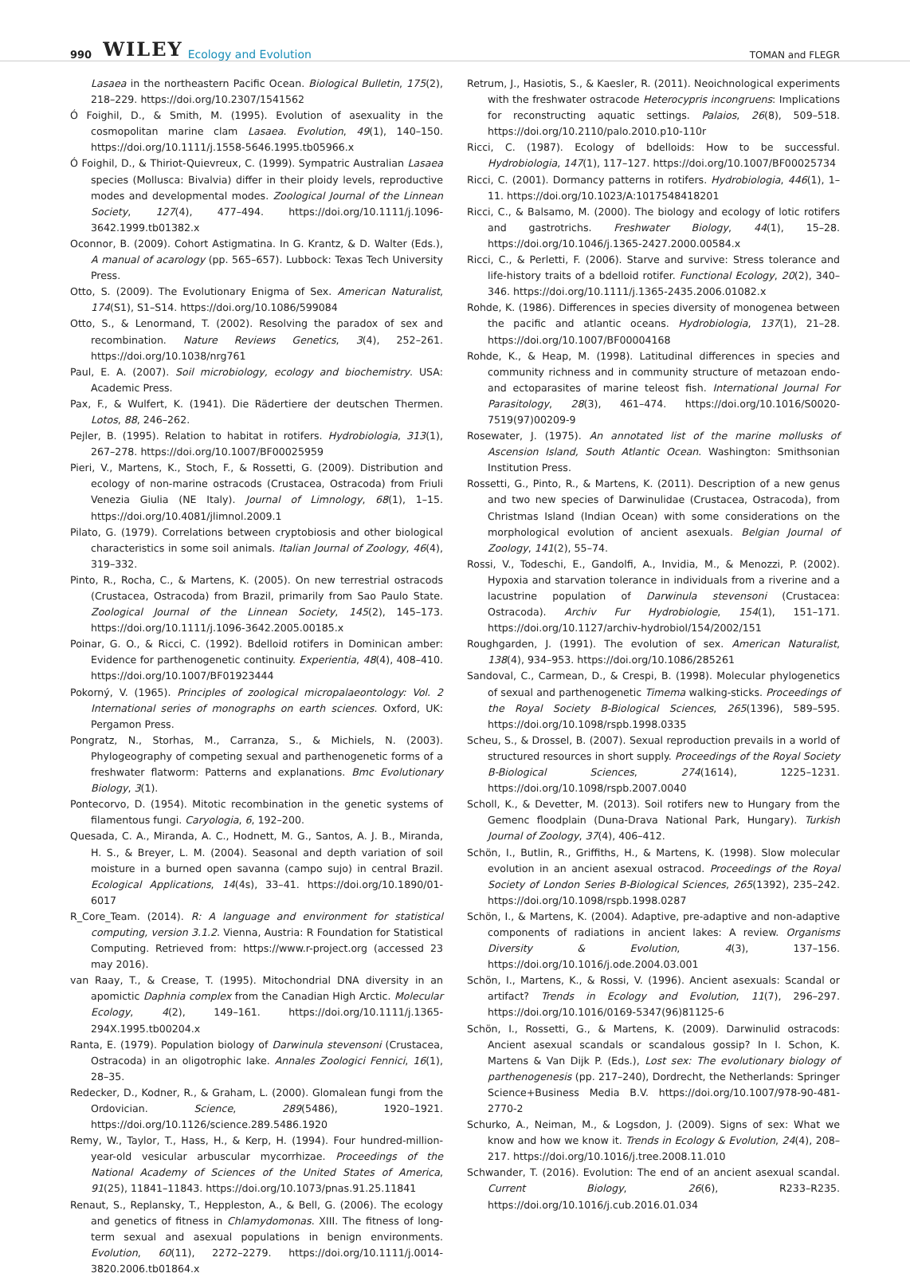990 WILEY Ecology and Evolution TOMAN and FLEGR
Lasaea in the northeastern Pacific Ocean. Biological Bulletin, 175(2), 218–229. https://doi.org/10.2307/1541562
Ó Foighil, D., & Smith, M. (1995). Evolution of asexuality in the cosmopolitan marine clam Lasaea. Evolution, 49(1), 140–150. https://doi.org/10.1111/j.1558-5646.1995.tb05966.x
Ó Foighil, D., & Thiriot-Quievreux, C. (1999). Sympatric Australian Lasaea species (Mollusca: Bivalvia) differ in their ploidy levels, reproductive modes and developmental modes. Zoological Journal of the Linnean Society, 127(4), 477–494. https://doi.org/10.1111/j.1096-3642.1999.tb01382.x
Oconnor, B. (2009). Cohort Astigmatina. In G. Krantz, & D. Walter (Eds.), A manual of acarology (pp. 565–657). Lubbock: Texas Tech University Press.
Otto, S. (2009). The Evolutionary Enigma of Sex. American Naturalist, 174(S1), S1–S14. https://doi.org/10.1086/599084
Otto, S., & Lenormand, T. (2002). Resolving the paradox of sex and recombination. Nature Reviews Genetics, 3(4), 252–261. https://doi.org/10.1038/nrg761
Paul, E. A. (2007). Soil microbiology, ecology and biochemistry. USA: Academic Press.
Pax, F., & Wulfert, K. (1941). Die Rädertiere der deutschen Thermen. Lotos, 88, 246–262.
Pejler, B. (1995). Relation to habitat in rotifers. Hydrobiologia, 313(1), 267–278. https://doi.org/10.1007/BF00025959
Pieri, V., Martens, K., Stoch, F., & Rossetti, G. (2009). Distribution and ecology of non-marine ostracods (Crustacea, Ostracoda) from Friuli Venezia Giulia (NE Italy). Journal of Limnology, 68(1), 1–15. https://doi.org/10.4081/jlimnol.2009.1
Pilato, G. (1979). Correlations between cryptobiosis and other biological characteristics in some soil animals. Italian Journal of Zoology, 46(4), 319–332.
Pinto, R., Rocha, C., & Martens, K. (2005). On new terrestrial ostracods (Crustacea, Ostracoda) from Brazil, primarily from Sao Paulo State. Zoological Journal of the Linnean Society, 145(2), 145–173. https://doi.org/10.1111/j.1096-3642.2005.00185.x
Poinar, G. O., & Ricci, C. (1992). Bdelloid rotifers in Dominican amber: Evidence for parthenogenetic continuity. Experientia, 48(4), 408–410. https://doi.org/10.1007/BF01923444
Pokorný, V. (1965). Principles of zoological micropalaeontology: Vol. 2 International series of monographs on earth sciences. Oxford, UK: Pergamon Press.
Pongratz, N., Storhas, M., Carranza, S., & Michiels, N. (2003). Phylogeography of competing sexual and parthenogenetic forms of a freshwater flatworm: Patterns and explanations. Bmc Evolutionary Biology, 3(1).
Pontecorvo, D. (1954). Mitotic recombination in the genetic systems of filamentous fungi. Caryologia, 6, 192–200.
Quesada, C. A., Miranda, A. C., Hodnett, M. G., Santos, A. J. B., Miranda, H. S., & Breyer, L. M. (2004). Seasonal and depth variation of soil moisture in a burned open savanna (campo sujo) in central Brazil. Ecological Applications, 14(4s), 33–41. https://doi.org/10.1890/01-6017
R_Core_Team. (2014). R: A language and environment for statistical computing, version 3.1.2. Vienna, Austria: R Foundation for Statistical Computing. Retrieved from: https://www.r-project.org (accessed 23 may 2016).
van Raay, T., & Crease, T. (1995). Mitochondrial DNA diversity in an apomictic Daphnia complex from the Canadian High Arctic. Molecular Ecology, 4(2), 149–161. https://doi.org/10.1111/j.1365-294X.1995.tb00204.x
Ranta, E. (1979). Population biology of Darwinula stevensoni (Crustacea, Ostracoda) in an oligotrophic lake. Annales Zoologici Fennici, 16(1), 28–35.
Redecker, D., Kodner, R., & Graham, L. (2000). Glomalean fungi from the Ordovician. Science, 289(5486), 1920–1921. https://doi.org/10.1126/science.289.5486.1920
Remy, W., Taylor, T., Hass, H., & Kerp, H. (1994). Four hundred-million-year-old vesicular arbuscular mycorrhizae. Proceedings of the National Academy of Sciences of the United States of America, 91(25), 11841–11843. https://doi.org/10.1073/pnas.91.25.11841
Renaut, S., Replansky, T., Heppleston, A., & Bell, G. (2006). The ecology and genetics of fitness in Chlamydomonas. XIII. The fitness of long-term sexual and asexual populations in benign environments. Evolution, 60(11), 2272–2279. https://doi.org/10.1111/j.0014-3820.2006.tb01864.x
Retrum, J., Hasiotis, S., & Kaesler, R. (2011). Neoichnological experiments with the freshwater ostracode Heterocypris incongruens: Implications for reconstructing aquatic settings. Palaios, 26(8), 509–518. https://doi.org/10.2110/palo.2010.p10-110r
Ricci, C. (1987). Ecology of bdelloids: How to be successful. Hydrobiologia, 147(1), 117–127. https://doi.org/10.1007/BF00025734
Ricci, C. (2001). Dormancy patterns in rotifers. Hydrobiologia, 446(1), 1–11. https://doi.org/10.1023/A:1017548418201
Ricci, C., & Balsamo, M. (2000). The biology and ecology of lotic rotifers and gastrotrichs. Freshwater Biology, 44(1), 15–28. https://doi.org/10.1046/j.1365-2427.2000.00584.x
Ricci, C., & Perletti, F. (2006). Starve and survive: Stress tolerance and life-history traits of a bdelloid rotifer. Functional Ecology, 20(2), 340–346. https://doi.org/10.1111/j.1365-2435.2006.01082.x
Rohde, K. (1986). Differences in species diversity of monogenea between the pacific and atlantic oceans. Hydrobiologia, 137(1), 21–28. https://doi.org/10.1007/BF00004168
Rohde, K., & Heap, M. (1998). Latitudinal differences in species and community richness and in community structure of metazoan endo- and ectoparasites of marine teleost fish. International Journal For Parasitology, 28(3), 461–474. https://doi.org/10.1016/S0020-7519(97)00209-9
Rosewater, J. (1975). An annotated list of the marine mollusks of Ascension Island, South Atlantic Ocean. Washington: Smithsonian Institution Press.
Rossetti, G., Pinto, R., & Martens, K. (2011). Description of a new genus and two new species of Darwinulidae (Crustacea, Ostracoda), from Christmas Island (Indian Ocean) with some considerations on the morphological evolution of ancient asexuals. Belgian Journal of Zoology, 141(2), 55–74.
Rossi, V., Todeschi, E., Gandolfi, A., Invidia, M., & Menozzi, P. (2002). Hypoxia and starvation tolerance in individuals from a riverine and a lacustrine population of Darwinula stevensoni (Crustacea: Ostracoda). Archiv Fur Hydrobiologie, 154(1), 151–171. https://doi.org/10.1127/archiv-hydrobiol/154/2002/151
Roughgarden, J. (1991). The evolution of sex. American Naturalist, 138(4), 934–953. https://doi.org/10.1086/285261
Sandoval, C., Carmean, D., & Crespi, B. (1998). Molecular phylogenetics of sexual and parthenogenetic Timema walking-sticks. Proceedings of the Royal Society B-Biological Sciences, 265(1396), 589–595. https://doi.org/10.1098/rspb.1998.0335
Scheu, S., & Drossel, B. (2007). Sexual reproduction prevails in a world of structured resources in short supply. Proceedings of the Royal Society B-Biological Sciences, 274(1614), 1225–1231. https://doi.org/10.1098/rspb.2007.0040
Scholl, K., & Devetter, M. (2013). Soil rotifers new to Hungary from the Gemenc floodplain (Duna-Drava National Park, Hungary). Turkish Journal of Zoology, 37(4), 406–412.
Schön, I., Butlin, R., Griffiths, H., & Martens, K. (1998). Slow molecular evolution in an ancient asexual ostracod. Proceedings of the Royal Society of London Series B-Biological Sciences, 265(1392), 235–242. https://doi.org/10.1098/rspb.1998.0287
Schön, I., & Martens, K. (2004). Adaptive, pre-adaptive and non-adaptive components of radiations in ancient lakes: A review. Organisms Diversity & Evolution, 4(3), 137–156. https://doi.org/10.1016/j.ode.2004.03.001
Schön, I., Martens, K., & Rossi, V. (1996). Ancient asexuals: Scandal or artifact? Trends in Ecology and Evolution, 11(7), 296–297. https://doi.org/10.1016/0169-5347(96)81125-6
Schön, I., Rossetti, G., & Martens, K. (2009). Darwinulid ostracods: Ancient asexual scandals or scandalous gossip? In I. Schon, K. Martens & Van Dijk P. (Eds.), Lost sex: The evolutionary biology of parthenogenesis (pp. 217–240), Dordrecht, the Netherlands: Springer Science+Business Media B.V. https://doi.org/10.1007/978-90-481-2770-2
Schurko, A., Neiman, M., & Logsdon, J. (2009). Signs of sex: What we know and how we know it. Trends in Ecology & Evolution, 24(4), 208–217. https://doi.org/10.1016/j.tree.2008.11.010
Schwander, T. (2016). Evolution: The end of an ancient asexual scandal. Current Biology, 26(6), R233–R235. https://doi.org/10.1016/j.cub.2016.01.034